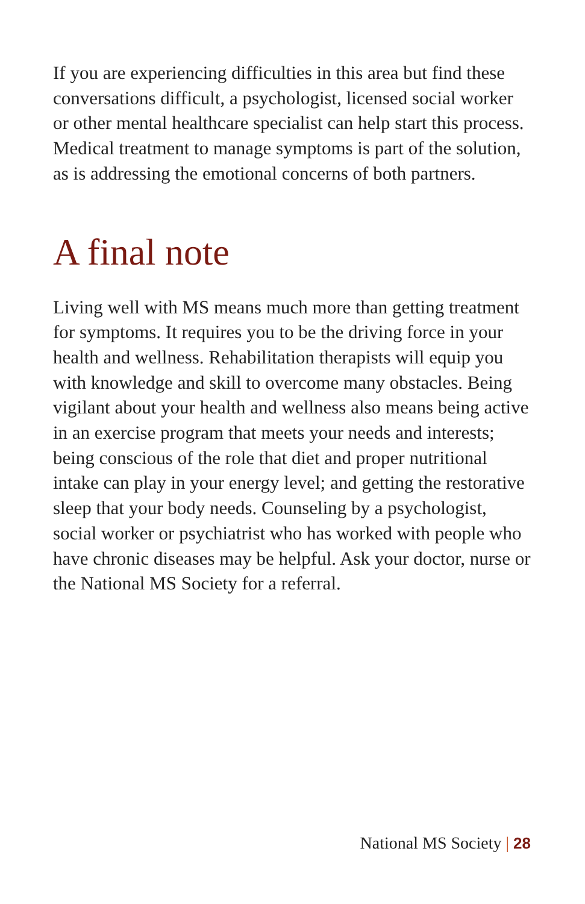If you are experiencing difficulties in this area but find these conversations difficult, a psychologist, licensed social worker or other mental healthcare specialist can help start this process. Medical treatment to manage symptoms is part of the solution, as is addressing the emotional concerns of both partners.
A final note
Living well with MS means much more than getting treatment for symptoms. It requires you to be the driving force in your health and wellness. Rehabilitation therapists will equip you with knowledge and skill to overcome many obstacles. Being vigilant about your health and wellness also means being active in an exercise program that meets your needs and interests; being conscious of the role that diet and proper nutritional intake can play in your energy level; and getting the restorative sleep that your body needs. Counseling by a psychologist, social worker or psychiatrist who has worked with people who have chronic diseases may be helpful. Ask your doctor, nurse or the National MS Society for a referral.
National MS Society | 28